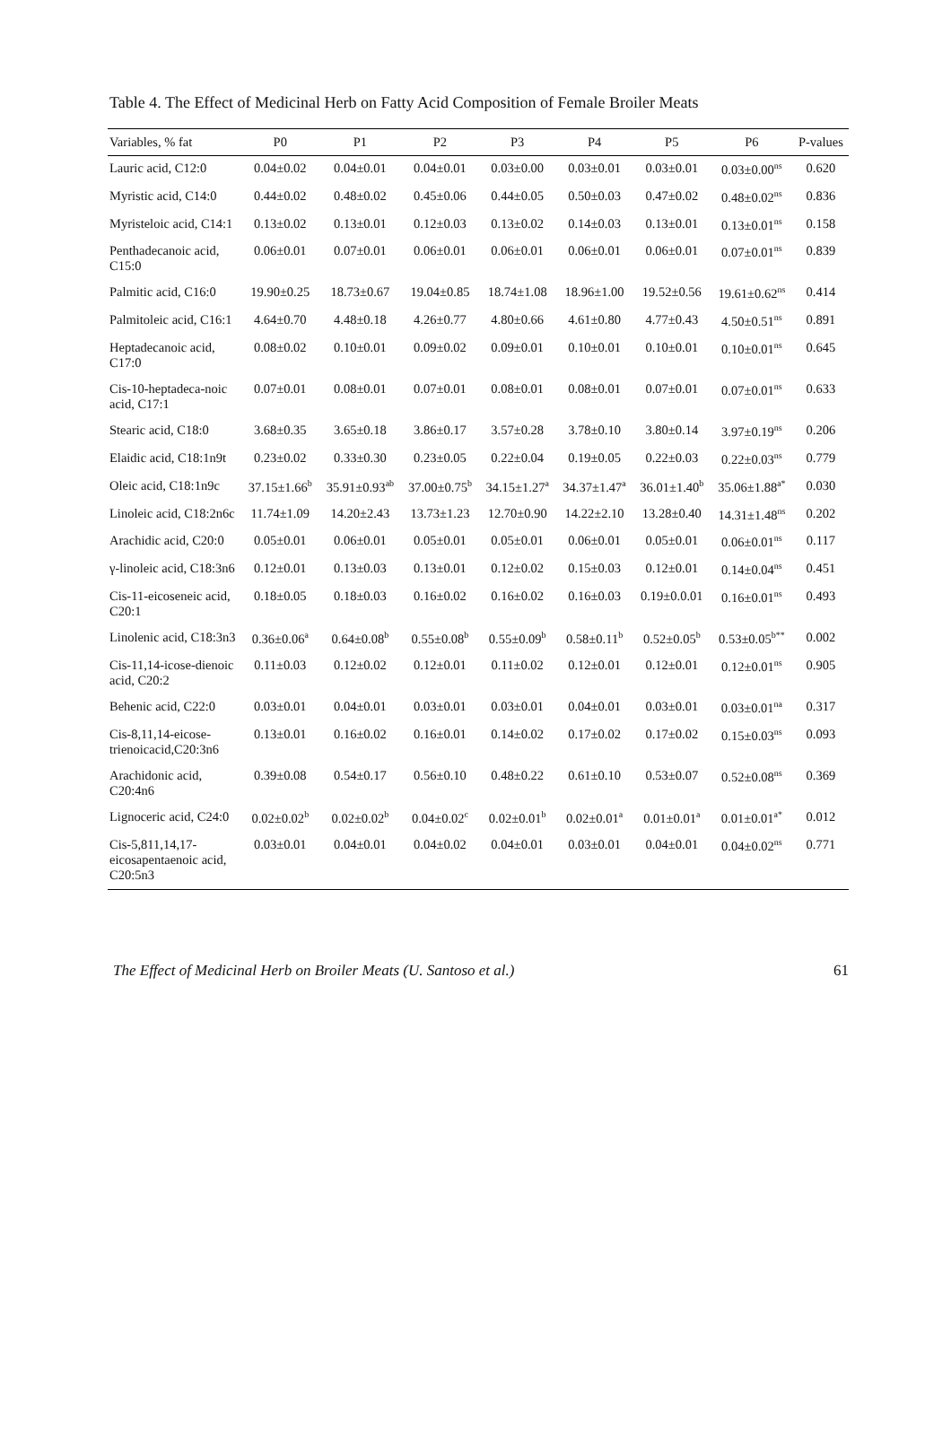Table 4. The Effect of Medicinal Herb on Fatty Acid Composition of Female Broiler Meats
| Variables, % fat | P0 | P1 | P2 | P3 | P4 | P5 | P6 | P-values |
| --- | --- | --- | --- | --- | --- | --- | --- | --- |
| Lauric acid, C12:0 | 0.04±0.02 | 0.04±0.01 | 0.04±0.01 | 0.03±0.00 | 0.03±0.01 | 0.03±0.01 | 0.03±0.00<sup>ns</sup> | 0.620 |
| Myristic acid, C14:0 | 0.44±0.02 | 0.48±0.02 | 0.45±0.06 | 0.44±0.05 | 0.50±0.03 | 0.47±0.02 | 0.48±0.02<sup>ns</sup> | 0.836 |
| Myristeloic acid, C14:1 | 0.13±0.02 | 0.13±0.01 | 0.12±0.03 | 0.13±0.02 | 0.14±0.03 | 0.13±0.01 | 0.13±0.01<sup>ns</sup> | 0.158 |
| Penthadecanoic acid, C15:0 | 0.06±0.01 | 0.07±0.01 | 0.06±0.01 | 0.06±0.01 | 0.06±0.01 | 0.06±0.01 | 0.07±0.01<sup>ns</sup> | 0.839 |
| Palmitic acid, C16:0 | 19.90±0.25 | 18.73±0.67 | 19.04±0.85 | 18.74±1.08 | 18.96±1.00 | 19.52±0.56 | 19.61±0.62<sup>ns</sup> | 0.414 |
| Palmitoleic acid, C16:1 | 4.64±0.70 | 4.48±0.18 | 4.26±0.77 | 4.80±0.66 | 4.61±0.80 | 4.77±0.43 | 4.50±0.51<sup>ns</sup> | 0.891 |
| Heptadecanoic acid, C17:0 | 0.08±0.02 | 0.10±0.01 | 0.09±0.02 | 0.09±0.01 | 0.10±0.01 | 0.10±0.01 | 0.10±0.01<sup>ns</sup> | 0.645 |
| Cis-10-heptadeca-noic acid, C17:1 | 0.07±0.01 | 0.08±0.01 | 0.07±0.01 | 0.08±0.01 | 0.08±0.01 | 0.07±0.01 | 0.07±0.01<sup>ns</sup> | 0.633 |
| Stearic acid, C18:0 | 3.68±0.35 | 3.65±0.18 | 3.86±0.17 | 3.57±0.28 | 3.78±0.10 | 3.80±0.14 | 3.97±0.19<sup>ns</sup> | 0.206 |
| Elaidic acid, C18:1n9t | 0.23±0.02 | 0.33±0.30 | 0.23±0.05 | 0.22±0.04 | 0.19±0.05 | 0.22±0.03 | 0.22±0.03<sup>ns</sup> | 0.779 |
| Oleic acid, C18:1n9c | 37.15±1.66<sup>b</sup> | 35.91±0.93<sup>ab</sup> | 37.00±0.75<sup>b</sup> | 34.15±1.27<sup>a</sup> | 34.37±1.47<sup>a</sup> | 36.01±1.40<sup>b</sup> | 35.06±1.88<sup>a*</sup> | 0.030 |
| Linoleic acid, C18:2n6c | 11.74±1.09 | 14.20±2.43 | 13.73±1.23 | 12.70±0.90 | 14.22±2.10 | 13.28±0.40 | 14.31±1.48<sup>ns</sup> | 0.202 |
| Arachidic acid, C20:0 | 0.05±0.01 | 0.06±0.01 | 0.05±0.01 | 0.05±0.01 | 0.06±0.01 | 0.05±0.01 | 0.06±0.01<sup>ns</sup> | 0.117 |
| γ-linoleic acid, C18:3n6 | 0.12±0.01 | 0.13±0.03 | 0.13±0.01 | 0.12±0.02 | 0.15±0.03 | 0.12±0.01 | 0.14±0.04<sup>ns</sup> | 0.451 |
| Cis-11-eicoseneic acid, C20:1 | 0.18±0.05 | 0.18±0.03 | 0.16±0.02 | 0.16±0.02 | 0.16±0.03 | 0.19±0.0.01 | 0.16±0.01<sup>ns</sup> | 0.493 |
| Linolenic acid, C18:3n3 | 0.36±0.06<sup>a</sup> | 0.64±0.08<sup>b</sup> | 0.55±0.08<sup>b</sup> | 0.55±0.09<sup>b</sup> | 0.58±0.11<sup>b</sup> | 0.52±0.05<sup>b</sup> | 0.53±0.05<sup>b**</sup> | 0.002 |
| Cis-11,14-icose-dienoic acid, C20:2 | 0.11±0.03 | 0.12±0.02 | 0.12±0.01 | 0.11±0.02 | 0.12±0.01 | 0.12±0.01 | 0.12±0.01<sup>ns</sup> | 0.905 |
| Behenic acid, C22:0 | 0.03±0.01 | 0.04±0.01 | 0.03±0.01 | 0.03±0.01 | 0.04±0.01 | 0.03±0.01 | 0.03±0.01<sup>na</sup> | 0.317 |
| Cis-8,11,14-eicose-trienoicacid,C20:3n6 | 0.13±0.01 | 0.16±0.02 | 0.16±0.01 | 0.14±0.02 | 0.17±0.02 | 0.17±0.02 | 0.15±0.03<sup>ns</sup> | 0.093 |
| Arachidonic acid, C20:4n6 | 0.39±0.08 | 0.54±0.17 | 0.56±0.10 | 0.48±0.22 | 0.61±0.10 | 0.53±0.07 | 0.52±0.08<sup>ns</sup> | 0.369 |
| Lignoceric acid, C24:0 | 0.02±0.02<sup>b</sup> | 0.02±0.02<sup>b</sup> | 0.04±0.02<sup>c</sup> | 0.02±0.01<sup>b</sup> | 0.02±0.01<sup>a</sup> | 0.01±0.01<sup>a</sup> | 0.01±0.01<sup>a*</sup> | 0.012 |
| Cis-5,811,14,17-eicosapentaenoic acid, C20:5n3 | 0.03±0.01 | 0.04±0.01 | 0.04±0.02 | 0.04±0.01 | 0.03±0.01 | 0.04±0.01 | 0.04±0.02<sup>ns</sup> | 0.771 |
The Effect of Medicinal Herb on Broiler Meats (U. Santoso et al.) 61